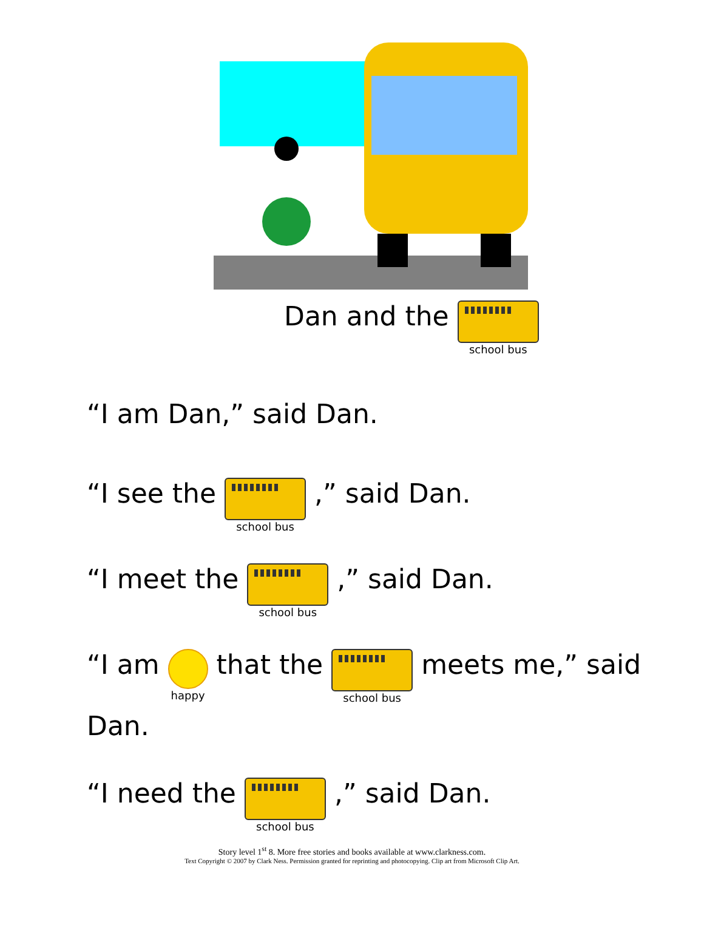Dan and the
school bus
“I am Dan,” said Dan.
“I see the
school bus
,” said Dan.
“I meet the
school bus
,” said Dan.
“I am
happy
that the
school bus
meets me,” said
Dan.
“I need the
school bus
,” said Dan.
Story level 1<sup>st</sup> 8. More free stories and books available at www.clarkness.com.
Text Copyright © 2007 by Clark Ness. Permission granted for reprinting and photocopying. Clip art from Microsoft Clip Art.